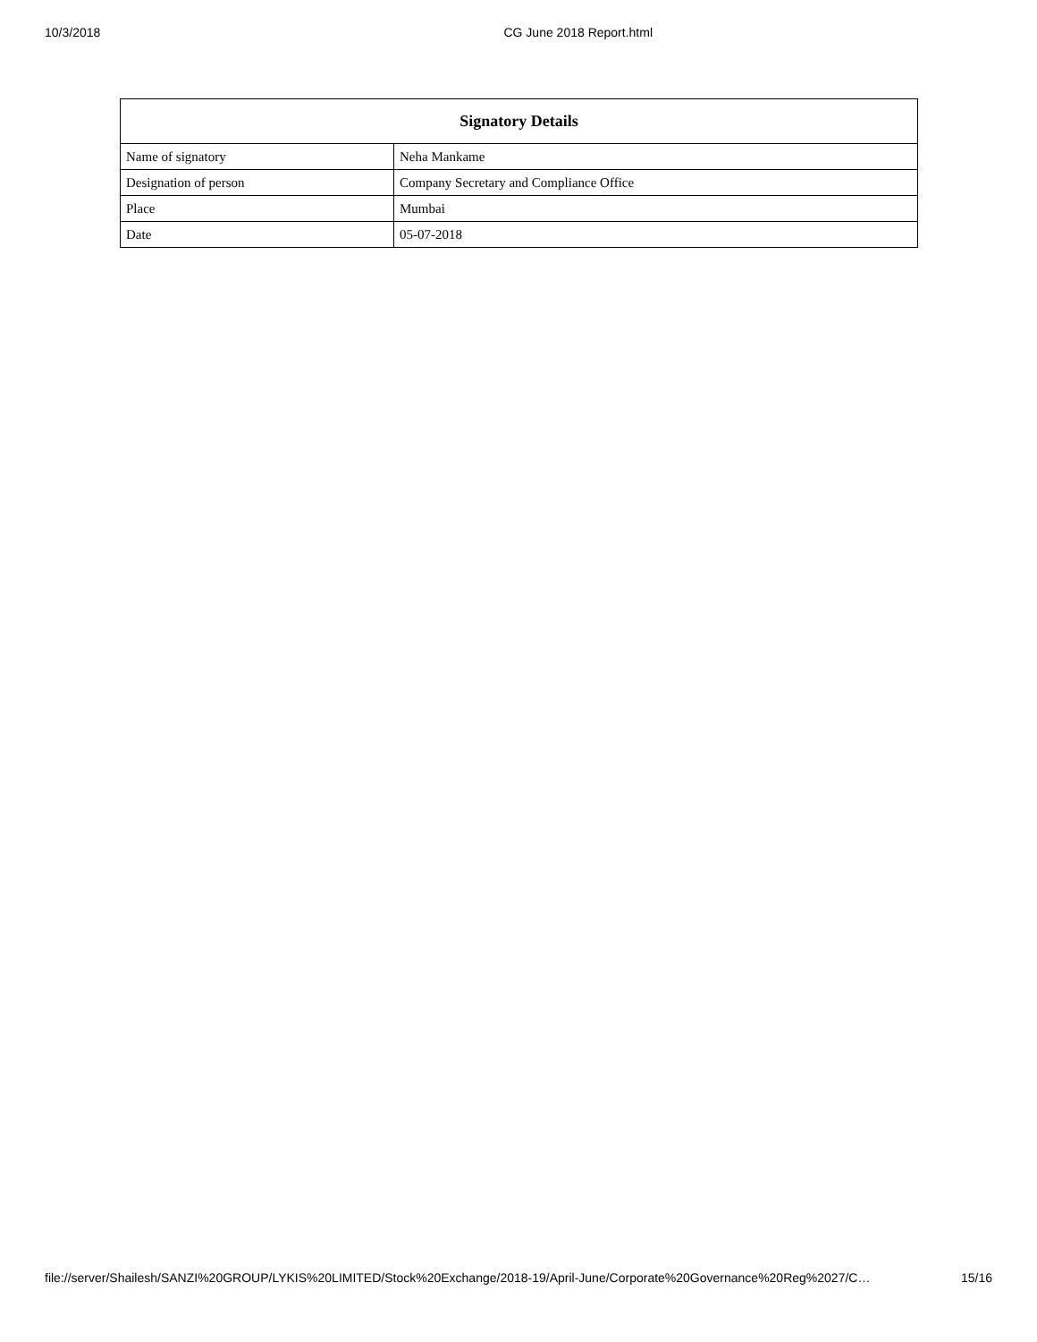10/3/2018 CG June 2018 Report.html
| Signatory Details | |
| --- | --- |
| Name of signatory | Neha Mankame |
| Designation of person | Company Secretary and Compliance Office |
| Place | Mumbai |
| Date | 05-07-2018 |
file://server/Shailesh/SANZI%20GROUP/LYKIS%20LIMITED/Stock%20Exchange/2018-19/April-June/Corporate%20Governance%20Reg%2027/C… 15/16